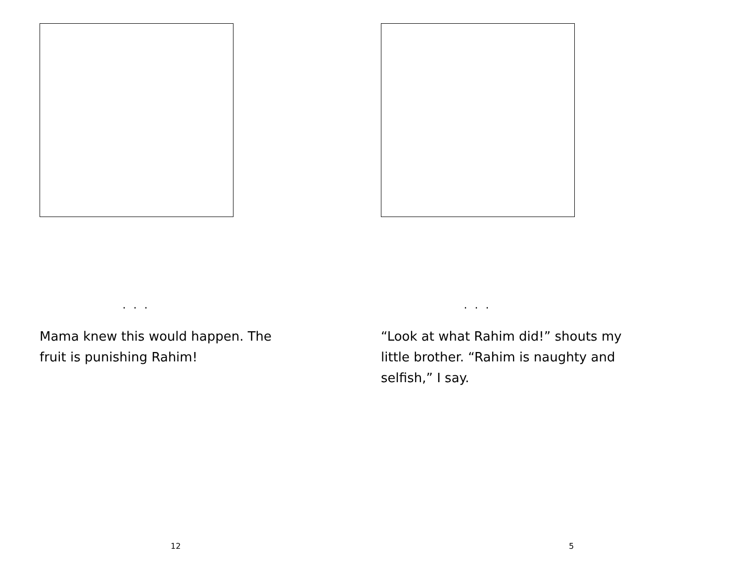. . .
Mama knew this would happen. The fruit is punishing Rahim!
12
. . .
“Look at what Rahim did!” shouts my little brother. “Rahim is naughty and selfish,” I say.
5